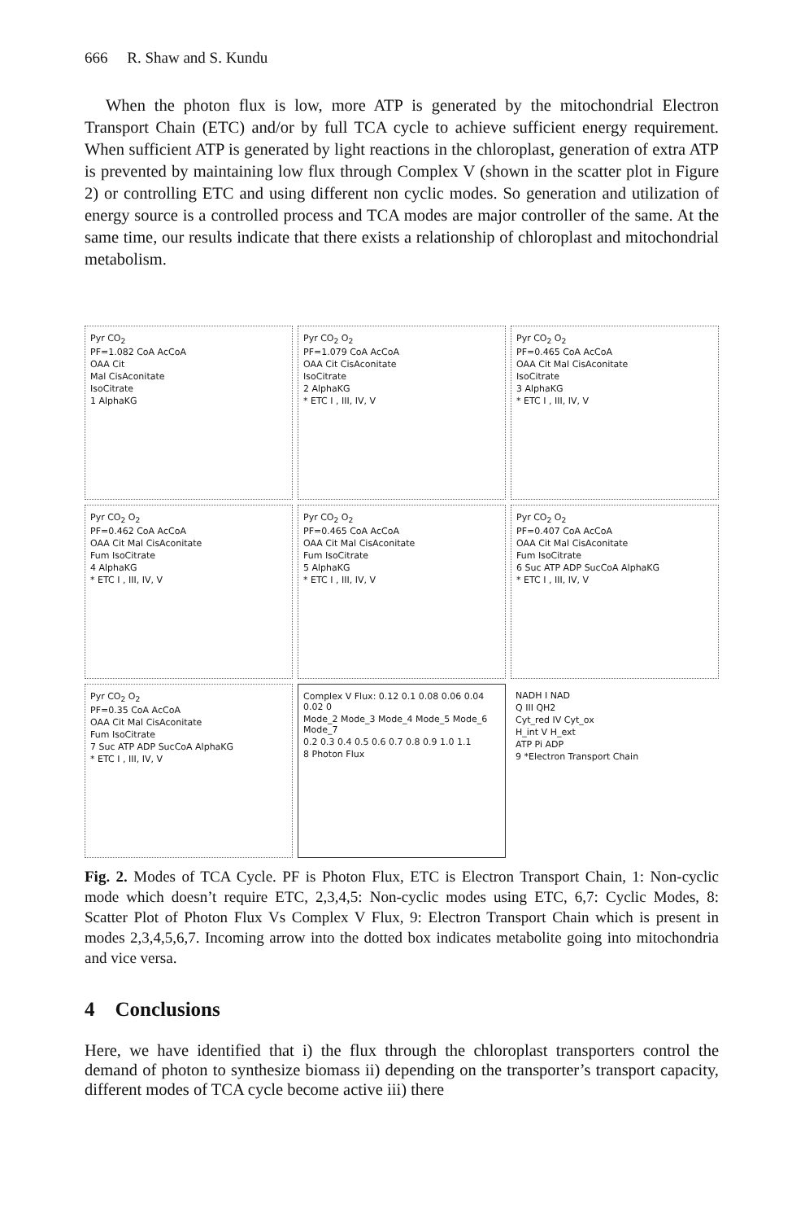666 R. Shaw and S. Kundu
When the photon flux is low, more ATP is generated by the mitochondrial Electron Transport Chain (ETC) and/or by full TCA cycle to achieve sufficient energy requirement. When sufficient ATP is generated by light reactions in the chloroplast, generation of extra ATP is prevented by maintaining low flux through Complex V (shown in the scatter plot in Figure 2) or controlling ETC and using different non cyclic modes. So generation and utilization of energy source is a controlled process and TCA modes are major controller of the same. At the same time, our results indicate that there exists a relationship of chloroplast and mitochondrial metabolism.
Pyr CO<sub>2</sub>
PF=1.082 CoA AcCoA
OAA Cit
Mal CisAconitate
IsoCitrate
1 AlphaKG
Pyr CO<sub>2</sub> O<sub>2</sub>
PF=1.079 CoA AcCoA
OAA Cit CisAconitate
IsoCitrate
2 AlphaKG
* ETC I , III, IV, V
Pyr CO<sub>2</sub> O<sub>2</sub>
PF=0.465 CoA AcCoA
OAA Cit Mal CisAconitate
IsoCitrate
3 AlphaKG
* ETC I , III, IV, V
Pyr CO<sub>2</sub> O<sub>2</sub>
PF=0.462 CoA AcCoA
OAA Cit Mal CisAconitate
Fum IsoCitrate
4 AlphaKG
* ETC I , III, IV, V
Pyr CO<sub>2</sub> O<sub>2</sub>
PF=0.465 CoA AcCoA
OAA Cit Mal CisAconitate
Fum IsoCitrate
5 AlphaKG
* ETC I , III, IV, V
Pyr CO<sub>2</sub> O<sub>2</sub>
PF=0.407 CoA AcCoA
OAA Cit Mal CisAconitate
Fum IsoCitrate
6 Suc ATP ADP SucCoA AlphaKG
* ETC I , III, IV, V
Pyr CO<sub>2</sub> O<sub>2</sub>
PF=0.35 CoA AcCoA
OAA Cit Mal CisAconitate
Fum IsoCitrate
7 Suc ATP ADP SucCoA AlphaKG
* ETC I , III, IV, V
Complex V Flux: 0.12 0.1 0.08 0.06 0.04 0.02 0
Mode_2 Mode_3 Mode_4 Mode_5 Mode_6 Mode_7
0.2 0.3 0.4 0.5 0.6 0.7 0.8 0.9 1.0 1.1
8 Photon Flux
NADH I NAD
Q III QH2
Cyt_red IV Cyt_ox
H_int V H_ext
ATP Pi ADP
9 *Electron Transport Chain
Fig. 2. Modes of TCA Cycle. PF is Photon Flux, ETC is Electron Transport Chain, 1: Non-cyclic mode which doesn’t require ETC, 2,3,4,5: Non-cyclic modes using ETC, 6,7: Cyclic Modes, 8: Scatter Plot of Photon Flux Vs Complex V Flux, 9: Electron Transport Chain which is present in modes 2,3,4,5,6,7. Incoming arrow into the dotted box indicates metabolite going into mitochondria and vice versa.
4 Conclusions
Here, we have identified that i) the flux through the chloroplast transporters control the demand of photon to synthesize biomass ii) depending on the transporter’s transport capacity, different modes of TCA cycle become active iii) there